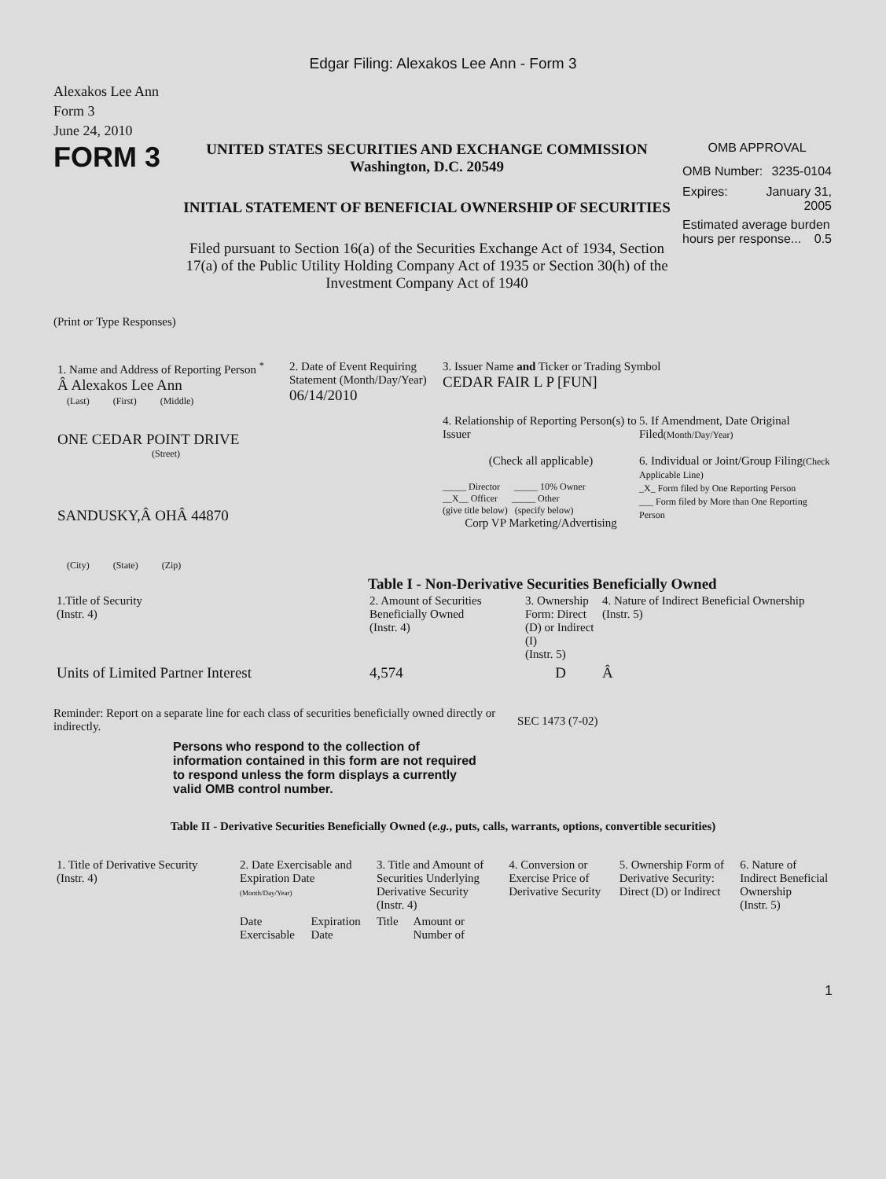Edgar Filing: Alexakos Lee Ann - Form 3
Alexakos Lee Ann
Form 3
June 24, 2010
FORM 3
UNITED STATES SECURITIES AND EXCHANGE COMMISSION
Washington, D.C. 20549
INITIAL STATEMENT OF BENEFICIAL OWNERSHIP OF SECURITIES
Filed pursuant to Section 16(a) of the Securities Exchange Act of 1934, Section 17(a) of the Public Utility Holding Company Act of 1935 or Section 30(h) of the Investment Company Act of 1940
OMB APPROVAL
OMB Number: 3235-0104
Expires: January 31,
2005
Estimated average burden hours per response... 0.5
(Print or Type Responses)
1. Name and Address of Reporting Person <sup>*</sup>
Â Alexakos Lee Ann
(Last) (First) (Middle)
ONE CEDAR POINT DRIVE
(Street)
SANDUSKY,Â OHÂ 44870
(City) (State) (Zip)
2. Date of Event Requiring Statement (Month/Day/Year)
06/14/2010
3. Issuer Name and Ticker or Trading Symbol
CEDAR FAIR L P [FUN]
4. Relationship of Reporting Person(s) to Issuer
(Check all applicable)
_____ Director _____ 10% Owner
__X__ Officer _____ Other
(give title below) (specify below)
Corp VP Marketing/Advertising
5. If Amendment, Date Original Filed(Month/Day/Year)
6. Individual or Joint/Group Filing(Check Applicable Line)
_X_ Form filed by One Reporting Person
___ Form filed by More than One Reporting Person
Table I - Non-Derivative Securities Beneficially Owned
| 1.Title of Security (Instr. 4) | 2. Amount of Securities Beneficially Owned (Instr. 4) | 3. Ownership Form: Direct (D) or Indirect (I) (Instr. 5) | 4. Nature of Indirect Beneficial Ownership (Instr. 5) |
| --- | --- | --- | --- |
| Units of Limited Partner Interest | 4,574 | D | Â |
Reminder: Report on a separate line for each class of securities beneficially owned directly or indirectly.
SEC 1473 (7-02)
Persons who respond to the collection of information contained in this form are not required to respond unless the form displays a currently valid OMB control number.
Table II - Derivative Securities Beneficially Owned (e.g., puts, calls, warrants, options, convertible securities)
| 1. Title of Derivative Security (Instr. 4) | 2. Date Exercisable and Expiration Date (Month/Day/Year) | | 3. Title and Amount of Securities Underlying Derivative Security (Instr. 4) | | 4. Conversion or Exercise Price of Derivative Security | 5. Ownership Form of Derivative Security: Direct (D) or Indirect | 6. Nature of Indirect Beneficial Ownership (Instr. 5) |
| --- | --- | --- | --- | --- | --- | --- | --- |
| | Date Exercisable | Expiration Date | Title | Amount or Number of | | | |
1